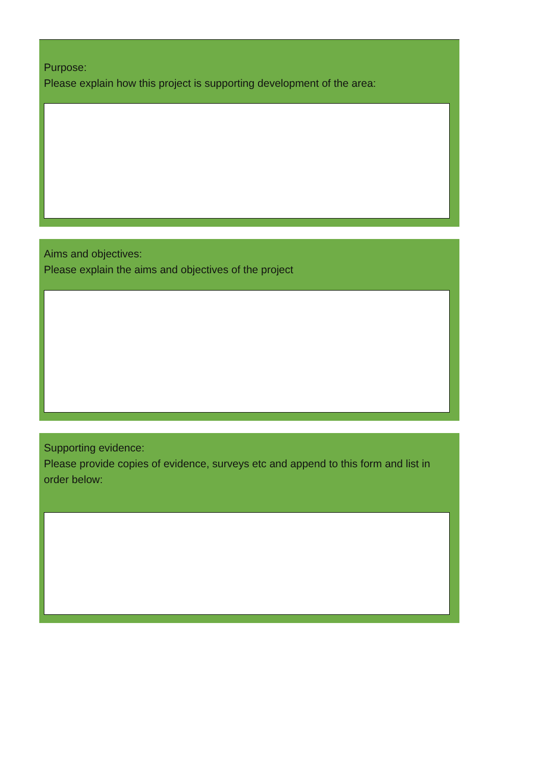Purpose:
Please explain how this project is supporting development of the area:
Aims and objectives:
Please explain the aims and objectives of the project
Supporting evidence:
Please provide copies of evidence, surveys etc and append to this form and list in order below: